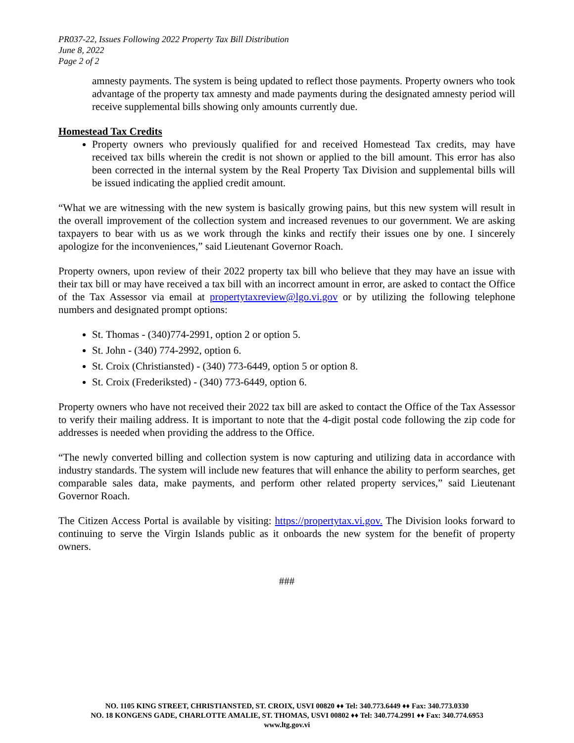PR037-22, Issues Following 2022 Property Tax Bill Distribution
June 8, 2022
Page 2 of 2
amnesty payments. The system is being updated to reflect those payments. Property owners who took advantage of the property tax amnesty and made payments during the designated amnesty period will receive supplemental bills showing only amounts currently due.
Homestead Tax Credits
Property owners who previously qualified for and received Homestead Tax credits, may have received tax bills wherein the credit is not shown or applied to the bill amount. This error has also been corrected in the internal system by the Real Property Tax Division and supplemental bills will be issued indicating the applied credit amount.
“What we are witnessing with the new system is basically growing pains, but this new system will result in the overall improvement of the collection system and increased revenues to our government. We are asking taxpayers to bear with us as we work through the kinks and rectify their issues one by one. I sincerely apologize for the inconveniences,” said Lieutenant Governor Roach.
Property owners, upon review of their 2022 property tax bill who believe that they may have an issue with their tax bill or may have received a tax bill with an incorrect amount in error, are asked to contact the Office of the Tax Assessor via email at propertytaxreview@lgo.vi.gov or by utilizing the following telephone numbers and designated prompt options:
St. Thomas - (340)774-2991, option 2 or option 5.
St. John - (340) 774-2992, option 6.
St. Croix (Christiansted) - (340) 773-6449, option 5 or option 8.
St. Croix (Frederiksted) - (340) 773-6449, option 6.
Property owners who have not received their 2022 tax bill are asked to contact the Office of the Tax Assessor to verify their mailing address. It is important to note that the 4-digit postal code following the zip code for addresses is needed when providing the address to the Office.
“The newly converted billing and collection system is now capturing and utilizing data in accordance with industry standards. The system will include new features that will enhance the ability to perform searches, get comparable sales data, make payments, and perform other related property services,” said Lieutenant Governor Roach.
The Citizen Access Portal is available by visiting: https://propertytax.vi.gov. The Division looks forward to continuing to serve the Virgin Islands public as it onboards the new system for the benefit of property owners.
###
NO. 1105 KING STREET, CHRISTIANSTED, ST. CROIX, USVI 00820 ♦♦ Tel: 340.773.6449 ♦♦ Fax: 340.773.0330
NO. 18 KONGENS GADE, CHARLOTTE AMALIE, ST. THOMAS, USVI 00802 ♦♦ Tel: 340.774.2991 ♦♦ Fax: 340.774.6953
www.ltg.gov.vi